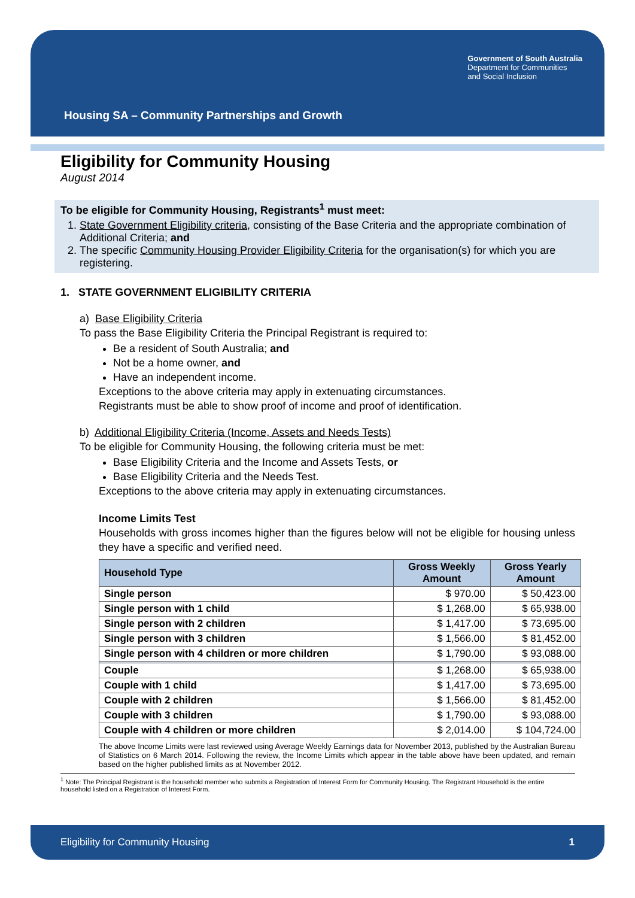Government of South Australia
Department for Communities
and Social Inclusion
Housing SA – Community Partnerships and Growth
Eligibility for Community Housing
August 2014
To be eligible for Community Housing, Registrants<sup>1</sup> must meet:
1. State Government Eligibility criteria, consisting of the Base Criteria and the appropriate combination of Additional Criteria; and
2. The specific Community Housing Provider Eligibility Criteria for the organisation(s) for which you are registering.
1. STATE GOVERNMENT ELIGIBILITY CRITERIA
a) Base Eligibility Criteria
To pass the Base Eligibility Criteria the Principal Registrant is required to:
Be a resident of South Australia; and
Not be a home owner, and
Have an independent income.
Exceptions to the above criteria may apply in extenuating circumstances.
Registrants must be able to show proof of income and proof of identification.
b) Additional Eligibility Criteria (Income, Assets and Needs Tests)
To be eligible for Community Housing, the following criteria must be met:
Base Eligibility Criteria and the Income and Assets Tests, or
Base Eligibility Criteria and the Needs Test.
Exceptions to the above criteria may apply in extenuating circumstances.
Income Limits Test
Households with gross incomes higher than the figures below will not be eligible for housing unless they have a specific and verified need.
| Household Type | Gross Weekly Amount | Gross Yearly Amount |
| --- | --- | --- |
| Single person | $ 970.00 | $ 50,423.00 |
| Single person with 1 child | $ 1,268.00 | $ 65,938.00 |
| Single person with 2 children | $ 1,417.00 | $ 73,695.00 |
| Single person with 3 children | $ 1,566.00 | $ 81,452.00 |
| Single person with 4 children or more children | $ 1,790.00 | $ 93,088.00 |
| Couple | $ 1,268.00 | $ 65,938.00 |
| Couple with 1 child | $ 1,417.00 | $ 73,695.00 |
| Couple with 2 children | $ 1,566.00 | $ 81,452.00 |
| Couple with 3 children | $ 1,790.00 | $ 93,088.00 |
| Couple with 4 children or more children | $ 2,014.00 | $ 104,724.00 |
The above Income Limits were last reviewed using Average Weekly Earnings data for November 2013, published by the Australian Bureau of Statistics on 6 March 2014. Following the review, the Income Limits which appear in the table above have been updated, and remain based on the higher published limits as at November 2012.
<sup>1</sup> Note: The Principal Registrant is the household member who submits a Registration of Interest Form for Community Housing. The Registrant Household is the entire household listed on a Registration of Interest Form.
Eligibility for Community Housing 1